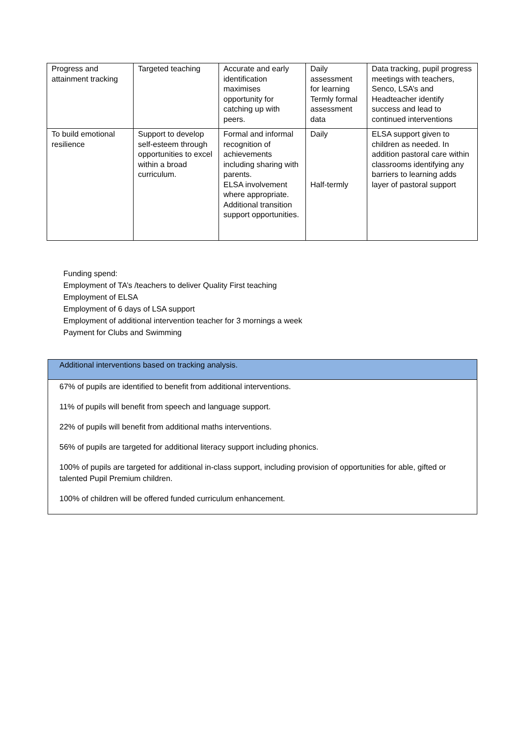| Progress and attainment tracking | Targeted teaching | Accurate and early identification maximises opportunity for catching up with peers. | Daily assessment for learning Termly formal assessment data | Data tracking, pupil progress meetings with teachers, Senco, LSA’s and Headteacher identify success and lead to continued interventions |
| To build emotional resilience | Support to develop self-esteem through opportunities to excel within a broad curriculum. | Formal and informal recognition of achievements including sharing with parents. ELSA involvement where appropriate. Additional transition support opportunities. | Daily Half-termly | ELSA support given to children as needed. In addition pastoral care within classrooms identifying any barriers to learning adds layer of pastoral support |
Funding spend:
Employment of TA’s /teachers to deliver Quality First teaching
Employment of ELSA
Employment of 6 days of LSA support
Employment of additional intervention teacher for 3 mornings a week
Payment for Clubs and Swimming
Additional interventions based on tracking analysis.
67% of pupils are identified to benefit from additional interventions.
11% of pupils will benefit from speech and language support.
22% of pupils will benefit from additional maths interventions.
56% of pupils are targeted for additional literacy support including phonics.
100% of pupils are targeted for additional in-class support, including provision of opportunities for able, gifted or talented Pupil Premium children.
100% of children will be offered funded curriculum enhancement.